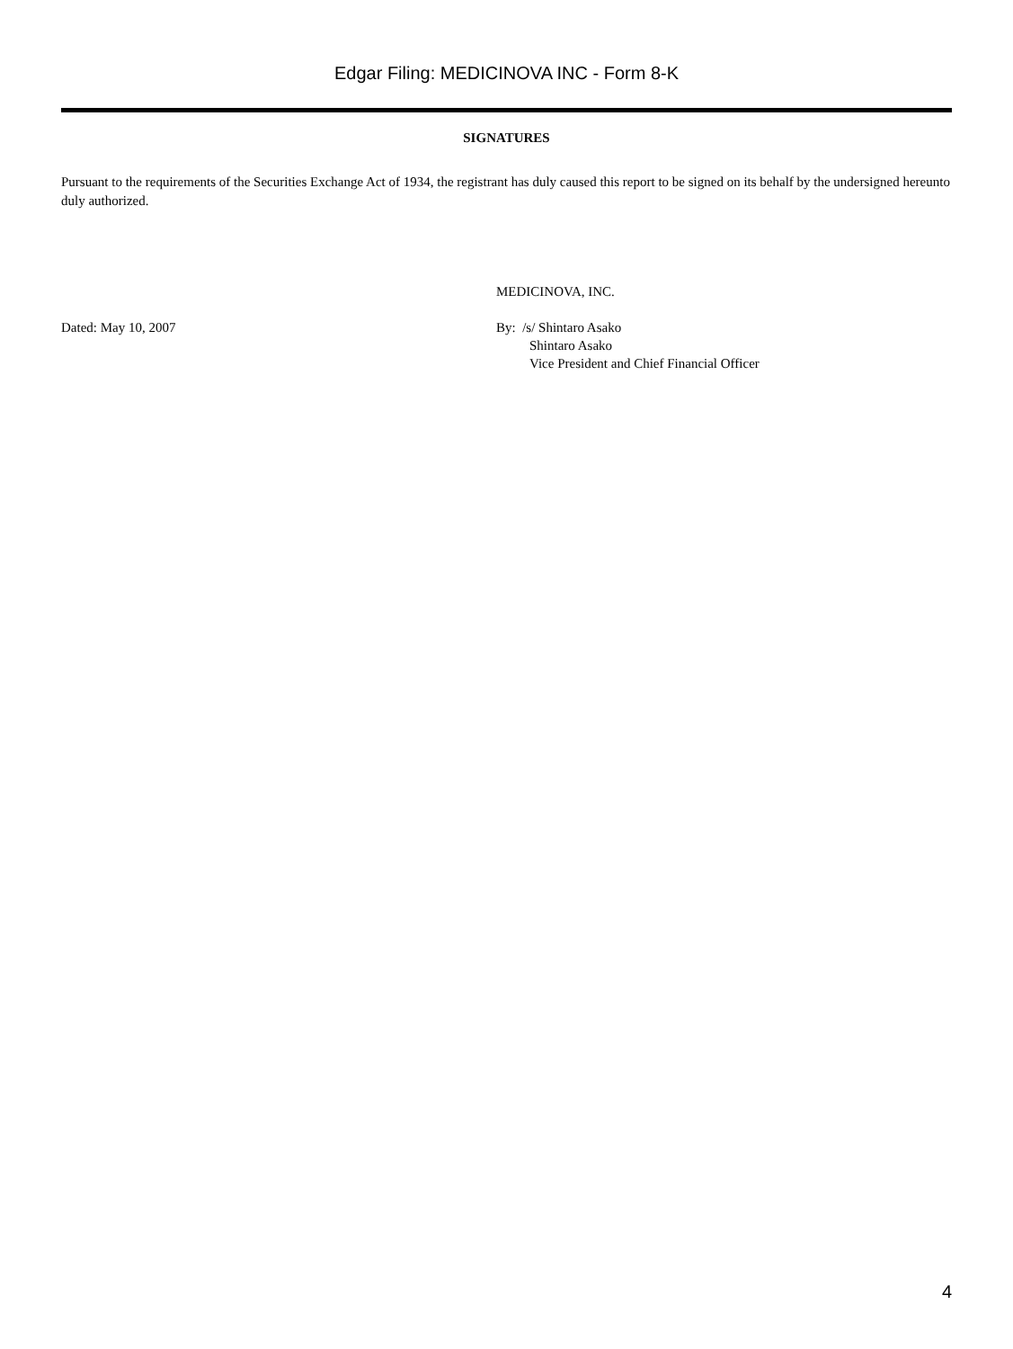Edgar Filing: MEDICINOVA INC - Form 8-K
SIGNATURES
Pursuant to the requirements of the Securities Exchange Act of 1934, the registrant has duly caused this report to be signed on its behalf by the undersigned hereunto duly authorized.
Dated: May 10, 2007
MEDICINOVA, INC.
By: /s/ Shintaro Asako
Shintaro Asako
Vice President and Chief Financial Officer
4